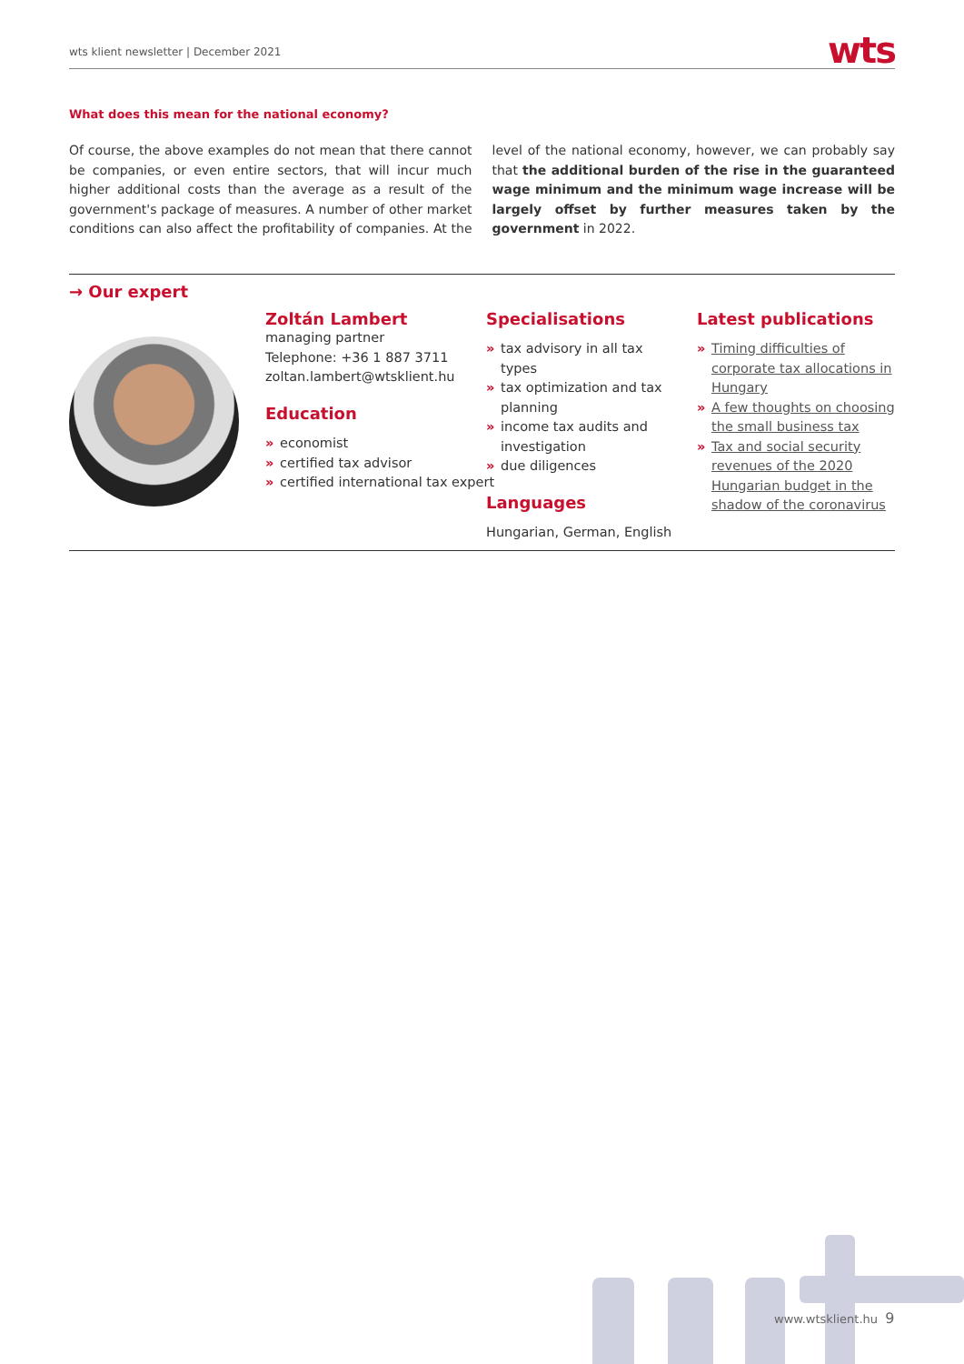wts klient newsletter | December 2021
wts
What does this mean for the national economy?
Of course, the above examples do not mean that there cannot be companies, or even entire sectors, that will incur much higher additional costs than the average as a result of the government's package of measures. A number of other market conditions can also affect the profitability of companies. At the level of the national economy, however, we can probably say that the additional burden of the rise in the guaranteed wage minimum and the minimum wage increase will be largely offset by further measures taken by the government in 2022.
→ Our expert
Zoltán Lambert
managing partner
Telephone: +36 1 887 3711
zoltan.lambert@wtsklient.hu
Education
» economist
» certified tax advisor
» certified international tax expert
Specialisations
» tax advisory in all tax types
» tax optimization and tax planning
» income tax audits and investigation
» due diligences
Languages
Hungarian, German, English
Latest publications
» Timing difficulties of corporate tax allocations in Hungary
» A few thoughts on choosing the small business tax
» Tax and social security revenues of the 2020 Hungarian budget in the shadow of the coronavirus
www.wtsklient.hu 9